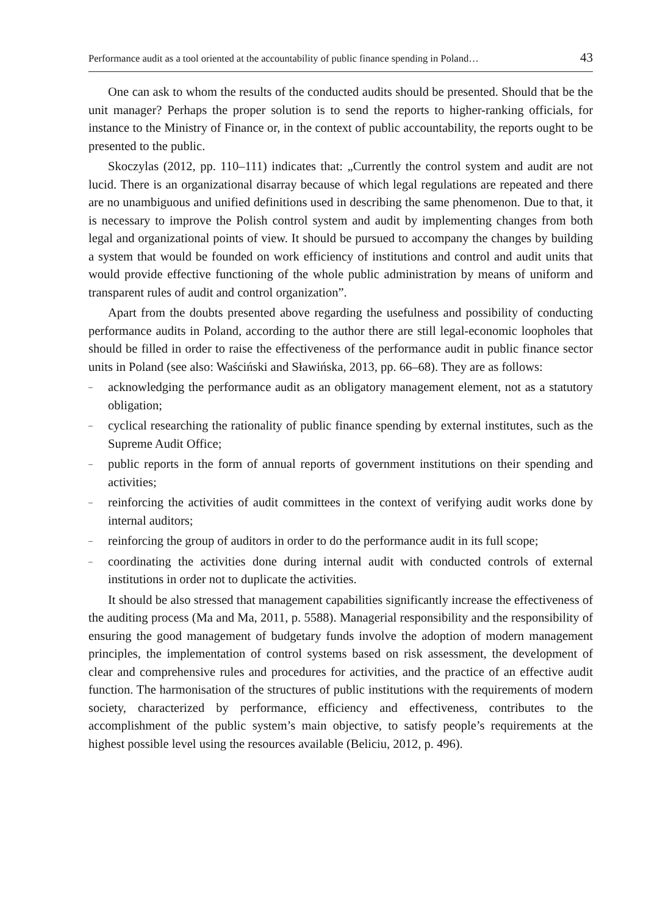Performance audit as a tool oriented at the accountability of public finance spending in Poland… 43
One can ask to whom the results of the conducted audits should be presented. Should that be the unit manager? Perhaps the proper solution is to send the reports to higher-ranking officials, for instance to the Ministry of Finance or, in the context of public accountability, the reports ought to be presented to the public.
Skoczylas (2012, pp. 110–111) indicates that: „Currently the control system and audit are not lucid. There is an organizational disarray because of which legal regulations are repeated and there are no unambiguous and unified definitions used in describing the same phenomenon. Due to that, it is necessary to improve the Polish control system and audit by implementing changes from both legal and organizational points of view. It should be pursued to accompany the changes by building a system that would be founded on work efficiency of institutions and control and audit units that would provide effective functioning of the whole public administration by means of uniform and transparent rules of audit and control organization”.
Apart from the doubts presented above regarding the usefulness and possibility of conducting performance audits in Poland, according to the author there are still legal-economic loopholes that should be filled in order to raise the effectiveness of the performance audit in public finance sector units in Poland (see also: Waściński and Sławińska, 2013, pp. 66–68). They are as follows:
– acknowledging the performance audit as an obligatory management element, not as a statutory obligation;
– cyclical researching the rationality of public finance spending by external institutes, such as the Supreme Audit Office;
– public reports in the form of annual reports of government institutions on their spending and activities;
– reinforcing the activities of audit committees in the context of verifying audit works done by internal auditors;
– reinforcing the group of auditors in order to do the performance audit in its full scope;
– coordinating the activities done during internal audit with conducted controls of external institutions in order not to duplicate the activities.
It should be also stressed that management capabilities significantly increase the effectiveness of the auditing process (Ma and Ma, 2011, p. 5588). Managerial responsibility and the responsibility of ensuring the good management of budgetary funds involve the adoption of modern management principles, the implementation of control systems based on risk assessment, the development of clear and comprehensive rules and procedures for activities, and the practice of an effective audit function. The harmonisation of the structures of public institutions with the requirements of modern society, characterized by performance, efficiency and effectiveness, contributes to the accomplishment of the public system’s main objective, to satisfy people’s requirements at the highest possible level using the resources available (Beliciu, 2012, p. 496).